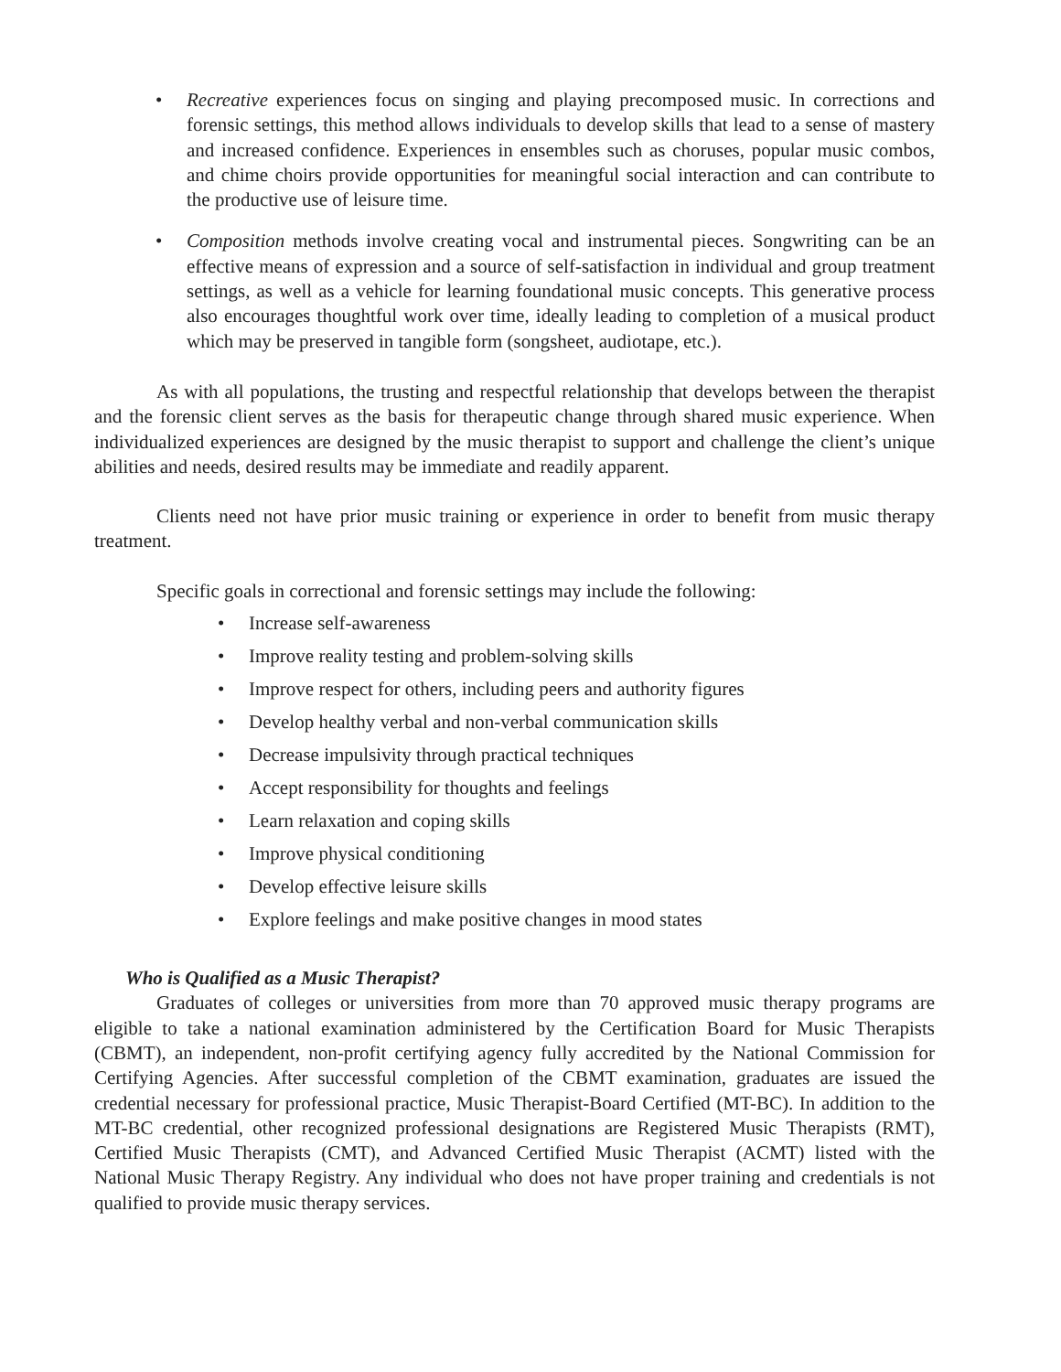• Recreative experiences focus on singing and playing precomposed music. In corrections and forensic settings, this method allows individuals to develop skills that lead to a sense of mastery and increased confidence. Experiences in ensembles such as choruses, popular music combos, and chime choirs provide opportunities for meaningful social interaction and can contribute to the productive use of leisure time.
• Composition methods involve creating vocal and instrumental pieces. Songwriting can be an effective means of expression and a source of self-satisfaction in individual and group treatment settings, as well as a vehicle for learning foundational music concepts. This generative process also encourages thoughtful work over time, ideally leading to completion of a musical product which may be preserved in tangible form (songsheet, audiotape, etc.).
As with all populations, the trusting and respectful relationship that develops between the therapist and the forensic client serves as the basis for therapeutic change through shared music experience. When individualized experiences are designed by the music therapist to support and challenge the client’s unique abilities and needs, desired results may be immediate and readily apparent.
Clients need not have prior music training or experience in order to benefit from music therapy treatment.
Specific goals in correctional and forensic settings may include the following:
• Increase self-awareness
• Improve reality testing and problem-solving skills
• Improve respect for others, including peers and authority figures
• Develop healthy verbal and non-verbal communication skills
• Decrease impulsivity through practical techniques
• Accept responsibility for thoughts and feelings
• Learn relaxation and coping skills
• Improve physical conditioning
• Develop effective leisure skills
• Explore feelings and make positive changes in mood states
Who is Qualified as a Music Therapist?
Graduates of colleges or universities from more than 70 approved music therapy programs are eligible to take a national examination administered by the Certification Board for Music Therapists (CBMT), an independent, non-profit certifying agency fully accredited by the National Commission for Certifying Agencies. After successful completion of the CBMT examination, graduates are issued the credential necessary for professional practice, Music Therapist-Board Certified (MT-BC). In addition to the MT-BC credential, other recognized professional designations are Registered Music Therapists (RMT), Certified Music Therapists (CMT), and Advanced Certified Music Therapist (ACMT) listed with the National Music Therapy Registry. Any individual who does not have proper training and credentials is not qualified to provide music therapy services.